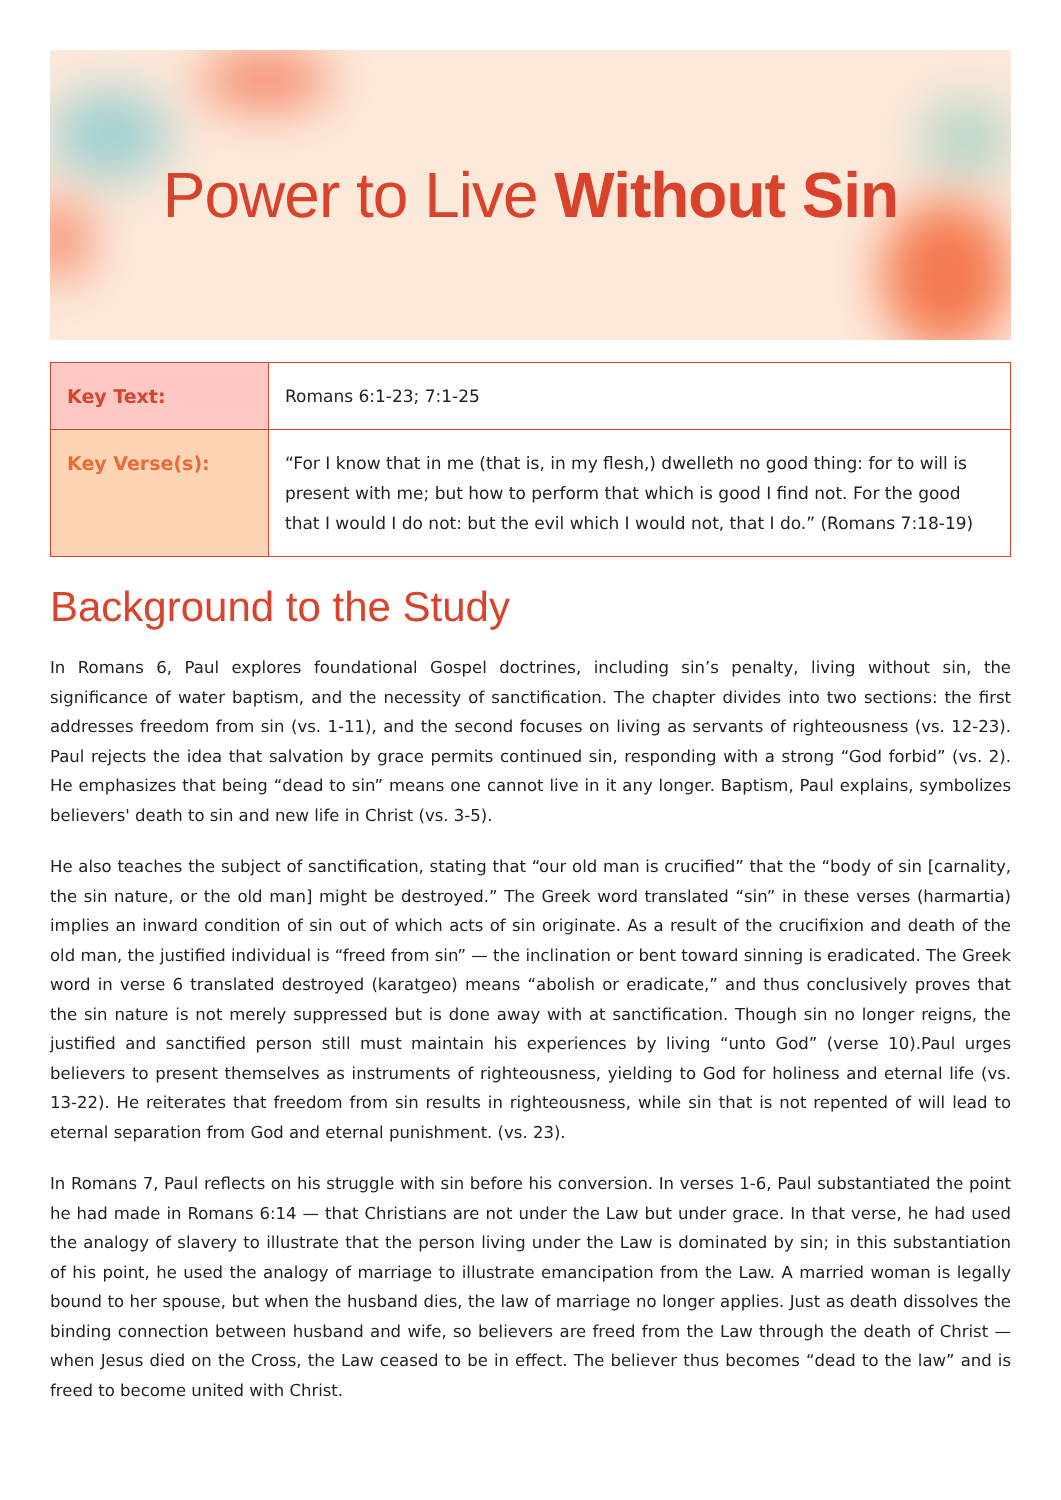Power to Live Without Sin
| Key Text: | Romans 6:1-23; 7:1-25 |
| Key Verse(s): | “For I know that in me (that is, in my flesh,) dwelleth no good thing: for to will is present with me; but how to perform that which is good I find not. For the good that I would I do not: but the evil which I would not, that I do.” (Romans 7:18-19) |
Background to the Study
In Romans 6, Paul explores foundational Gospel doctrines, including sin’s penalty, living without sin, the significance of water baptism, and the necessity of sanctification. The chapter divides into two sections: the first addresses freedom from sin (vs. 1-11), and the second focuses on living as servants of righteousness (vs. 12-23). Paul rejects the idea that salvation by grace permits continued sin, responding with a strong “God forbid” (vs. 2). He emphasizes that being “dead to sin” means one cannot live in it any longer. Baptism, Paul explains, symbolizes believers' death to sin and new life in Christ (vs. 3-5).
He also teaches the subject of sanctification, stating that “our old man is crucified” that the “body of sin [carnality, the sin nature, or the old man] might be destroyed.” The Greek word translated “sin” in these verses (harmartia) implies an inward condition of sin out of which acts of sin originate. As a result of the crucifixion and death of the old man, the justified individual is “freed from sin” — the inclination or bent toward sinning is eradicated. The Greek word in verse 6 translated destroyed (karatgeo) means “abolish or eradicate,” and thus conclusively proves that the sin nature is not merely suppressed but is done away with at sanctification. Though sin no longer reigns, the justified and sanctified person still must maintain his experiences by living “unto God” (verse 10).Paul urges believers to present themselves as instruments of righteousness, yielding to God for holiness and eternal life (vs. 13-22). He reiterates that freedom from sin results in righteousness, while sin that is not repented of will lead to eternal separation from God and eternal punishment. (vs. 23).
In Romans 7, Paul reflects on his struggle with sin before his conversion. In verses 1-6, Paul substantiated the point he had made in Romans 6:14 — that Christians are not under the Law but under grace. In that verse, he had used the analogy of slavery to illustrate that the person living under the Law is dominated by sin; in this substantiation of his point, he used the analogy of marriage to illustrate emancipation from the Law. A married woman is legally bound to her spouse, but when the husband dies, the law of marriage no longer applies. Just as death dissolves the binding connection between husband and wife, so believers are freed from the Law through the death of Christ — when Jesus died on the Cross, the Law ceased to be in effect. The believer thus becomes “dead to the law” and is freed to become united with Christ.